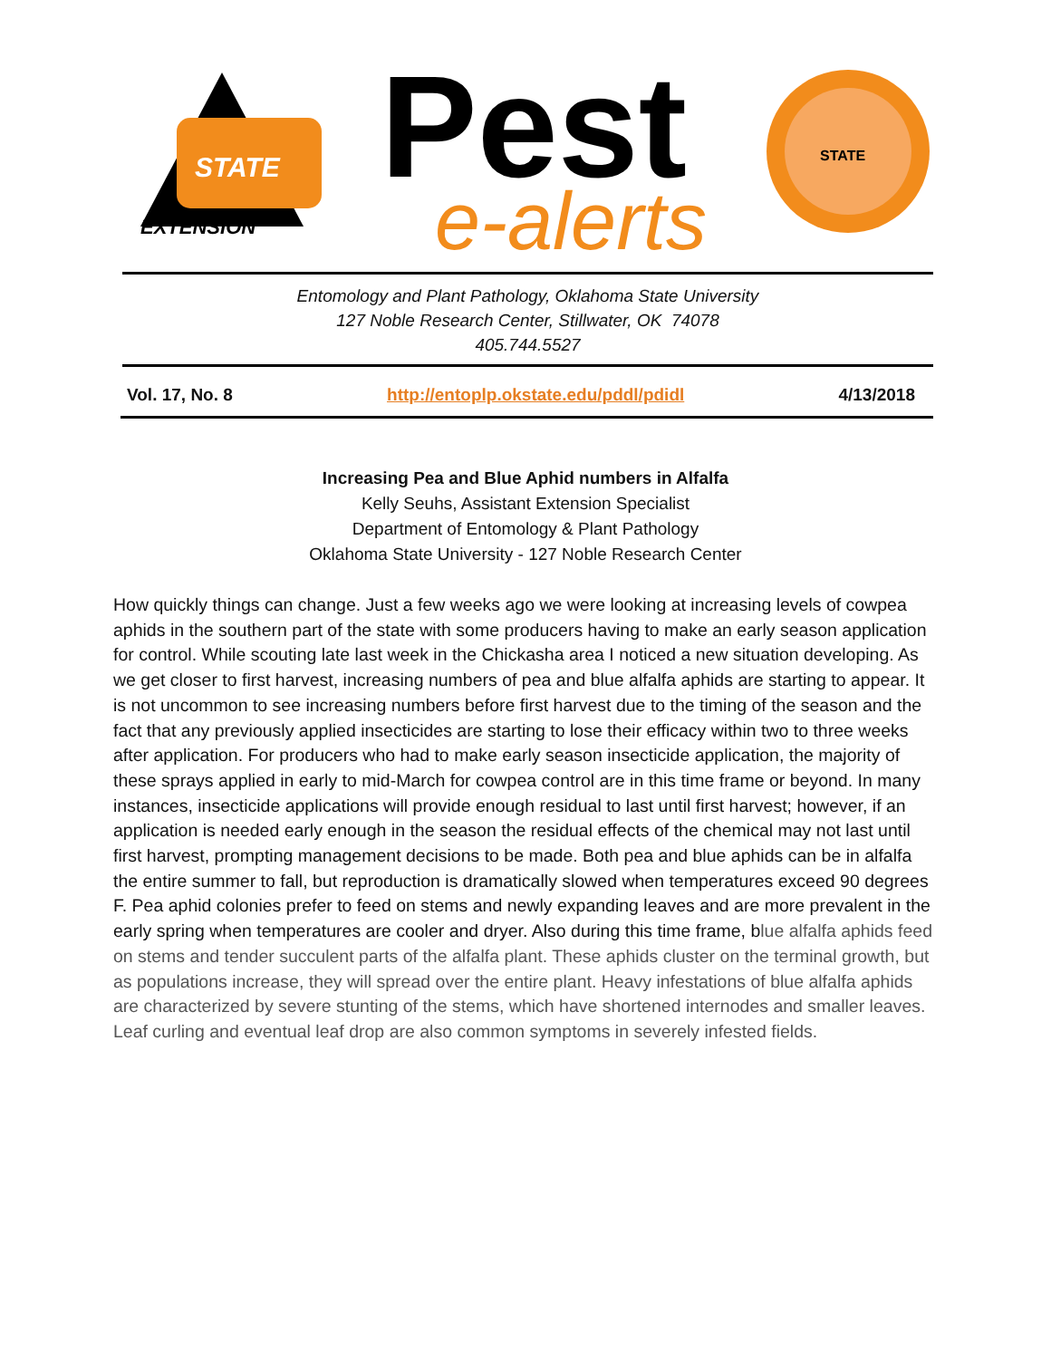STATE
EXTENSION
Pest
e-alerts
STATE
Entomology and Plant Pathology, Oklahoma State University
127 Noble Research Center, Stillwater, OK 74078
405.744.5527
Vol. 17, No. 8 http://entoplp.okstate.edu/pddl/pdidl 4/13/2018
Increasing Pea and Blue Aphid numbers in Alfalfa
Kelly Seuhs, Assistant Extension Specialist
Department of Entomology & Plant Pathology
Oklahoma State University - 127 Noble Research Center
How quickly things can change. Just a few weeks ago we were looking at increasing levels of cowpea aphids in the southern part of the state with some producers having to make an early season application for control. While scouting late last week in the Chickasha area I noticed a new situation developing. As we get closer to first harvest, increasing numbers of pea and blue alfalfa aphids are starting to appear. It is not uncommon to see increasing numbers before first harvest due to the timing of the season and the fact that any previously applied insecticides are starting to lose their efficacy within two to three weeks after application. For producers who had to make early season insecticide application, the majority of these sprays applied in early to mid-March for cowpea control are in this time frame or beyond. In many instances, insecticide applications will provide enough residual to last until first harvest; however, if an application is needed early enough in the season the residual effects of the chemical may not last until first harvest, prompting management decisions to be made. Both pea and blue aphids can be in alfalfa the entire summer to fall, but reproduction is dramatically slowed when temperatures exceed 90 degrees F. Pea aphid colonies prefer to feed on stems and newly expanding leaves and are more prevalent in the early spring when temperatures are cooler and dryer. Also during this time frame, blue alfalfa aphids feed on stems and tender succulent parts of the alfalfa plant. These aphids cluster on the terminal growth, but as populations increase, they will spread over the entire plant. Heavy infestations of blue alfalfa aphids are characterized by severe stunting of the stems, which have shortened internodes and smaller leaves. Leaf curling and eventual leaf drop are also common symptoms in severely infested fields.